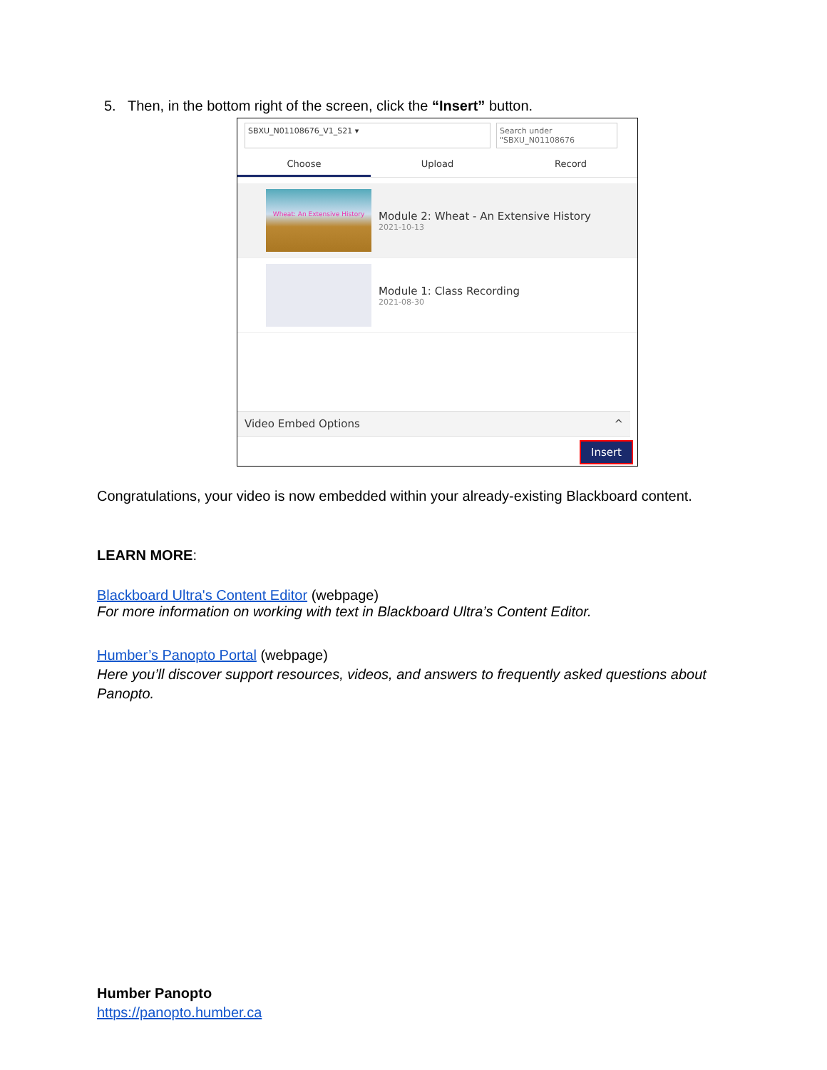5. Then, in the bottom right of the screen, click the “Insert” button.
SBXU_N01108676_V1_S21 ▾ Search under "SBXU_N01108676
Choose Upload Record
Wheat: An Extensive History
Module 2: Wheat - An Extensive History
2021-10-13
Module 1: Class Recording
2021-08-30
Video Embed Options ^
Insert
Congratulations, your video is now embedded within your already-existing Blackboard content.
LEARN MORE:
Blackboard Ultra's Content Editor (webpage)
For more information on working with text in Blackboard Ultra’s Content Editor.
Humber’s Panopto Portal (webpage)
Here you’ll discover support resources, videos, and answers to frequently asked questions about Panopto.
Humber Panopto
https://panopto.humber.ca